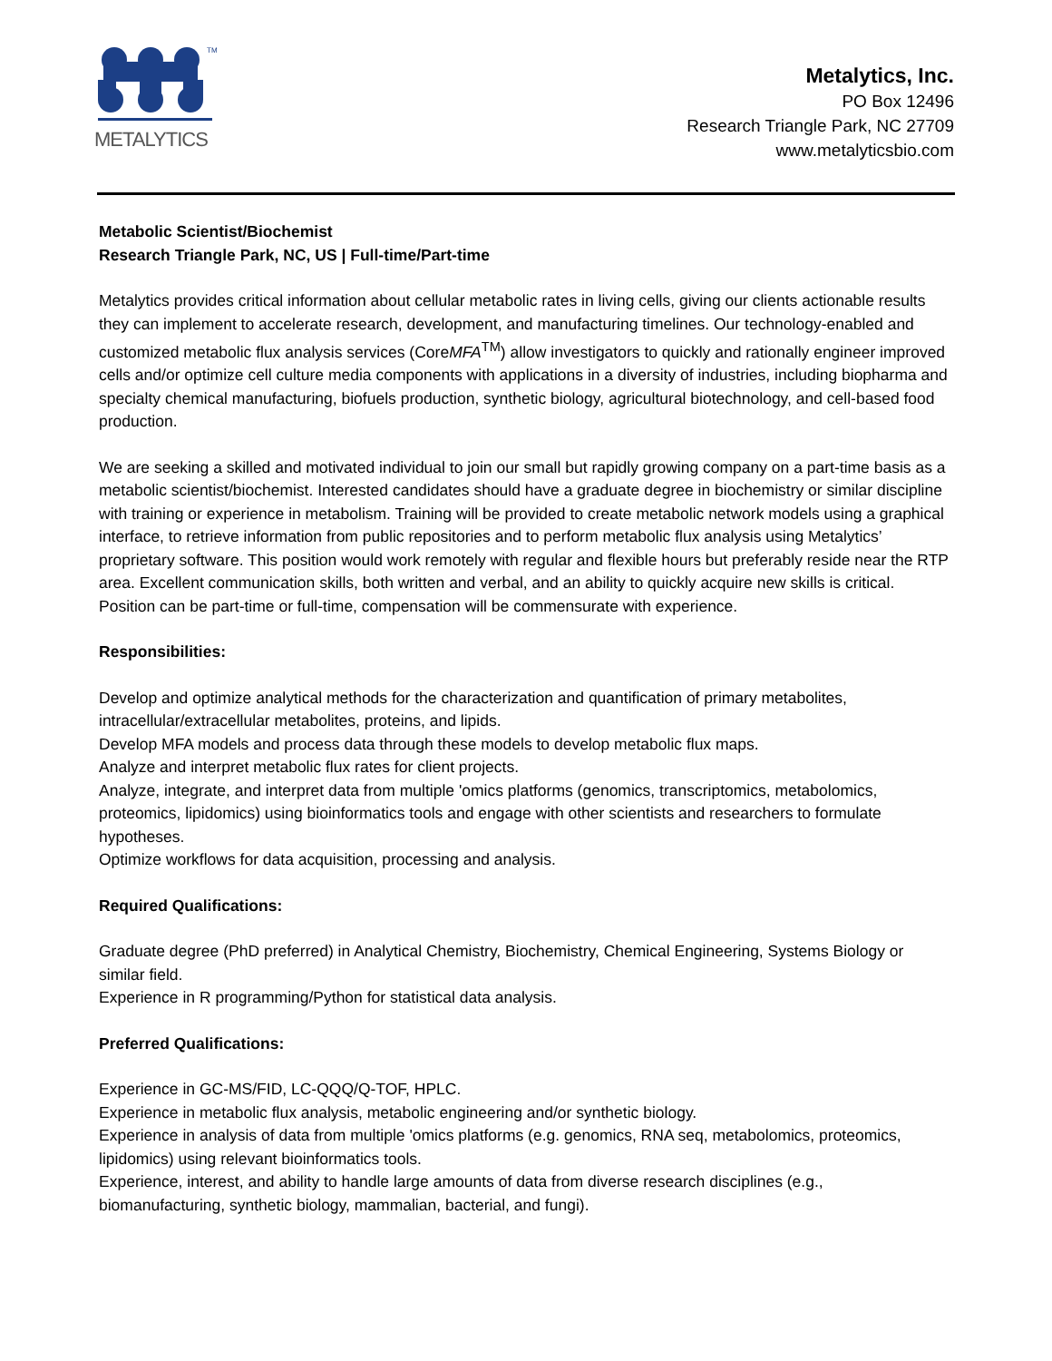TM
METALYTICS
Metalytics, Inc.
PO Box 12496
Research Triangle Park, NC 27709
www.metalyticsbio.com
Metabolic Scientist/Biochemist
Research Triangle Park, NC, US | Full-time/Part-time
Metalytics provides critical information about cellular metabolic rates in living cells, giving our clients actionable results they can implement to accelerate research, development, and manufacturing timelines. Our technology-enabled and customized metabolic flux analysis services (CoreMFA<sup>TM</sup>) allow investigators to quickly and rationally engineer improved cells and/or optimize cell culture media components with applications in a diversity of industries, including biopharma and specialty chemical manufacturing, biofuels production, synthetic biology, agricultural biotechnology, and cell-based food production.
We are seeking a skilled and motivated individual to join our small but rapidly growing company on a part-time basis as a metabolic scientist/biochemist. Interested candidates should have a graduate degree in biochemistry or similar discipline with training or experience in metabolism. Training will be provided to create metabolic network models using a graphical interface, to retrieve information from public repositories and to perform metabolic flux analysis using Metalytics’ proprietary software. This position would work remotely with regular and flexible hours but preferably reside near the RTP area. Excellent communication skills, both written and verbal, and an ability to quickly acquire new skills is critical. Position can be part-time or full-time, compensation will be commensurate with experience.
Responsibilities:
Develop and optimize analytical methods for the characterization and quantification of primary metabolites, intracellular/extracellular metabolites, proteins, and lipids.
Develop MFA models and process data through these models to develop metabolic flux maps.
Analyze and interpret metabolic flux rates for client projects.
Analyze, integrate, and interpret data from multiple 'omics platforms (genomics, transcriptomics, metabolomics, proteomics, lipidomics) using bioinformatics tools and engage with other scientists and researchers to formulate hypotheses.
Optimize workflows for data acquisition, processing and analysis.
Required Qualifications:
Graduate degree (PhD preferred) in Analytical Chemistry, Biochemistry, Chemical Engineering, Systems Biology or similar field.
Experience in R programming/Python for statistical data analysis.
Preferred Qualifications:
Experience in GC-MS/FID, LC-QQQ/Q-TOF, HPLC.
Experience in metabolic flux analysis, metabolic engineering and/or synthetic biology.
Experience in analysis of data from multiple 'omics platforms (e.g. genomics, RNA seq, metabolomics, proteomics, lipidomics) using relevant bioinformatics tools.
Experience, interest, and ability to handle large amounts of data from diverse research disciplines (e.g., biomanufacturing, synthetic biology, mammalian, bacterial, and fungi).